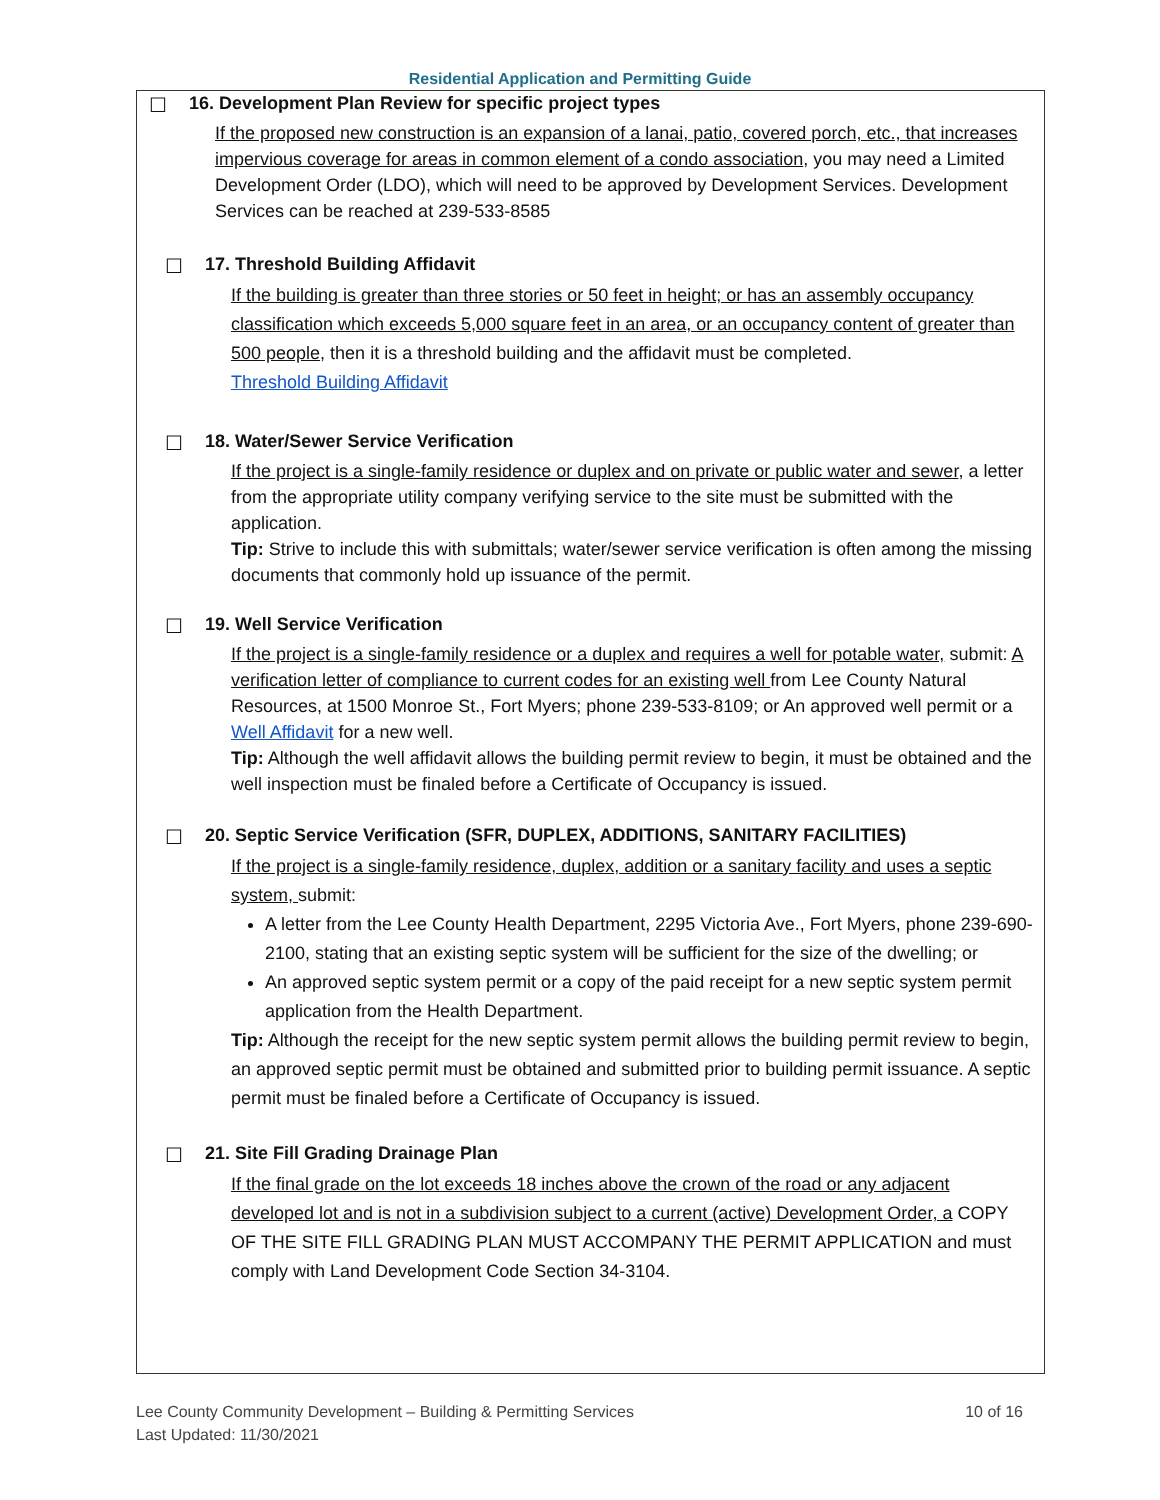Residential Application and Permitting Guide
☐
16. Development Plan Review for specific project types
If the proposed new construction is an expansion of a lanai, patio, covered porch, etc., that increases impervious coverage for areas in common element of a condo association, you may need a Limited Development Order (LDO), which will need to be approved by Development Services. Development Services can be reached at 239-533-8585
☐
17. Threshold Building Affidavit
If the building is greater than three stories or 50 feet in height; or has an assembly occupancy classification which exceeds 5,000 square feet in an area, or an occupancy content of greater than 500 people, then it is a threshold building and the affidavit must be completed.
Threshold Building Affidavit
☐
18. Water/Sewer Service Verification
If the project is a single-family residence or duplex and on private or public water and sewer, a letter from the appropriate utility company verifying service to the site must be submitted with the application.
Tip: Strive to include this with submittals; water/sewer service verification is often among the missing documents that commonly hold up issuance of the permit.
☐
19. Well Service Verification
If the project is a single-family residence or a duplex and requires a well for potable water, submit: A verification letter of compliance to current codes for an existing well from Lee County Natural Resources, at 1500 Monroe St., Fort Myers; phone 239-533-8109; or An approved well permit or a Well Affidavit for a new well.
Tip: Although the well affidavit allows the building permit review to begin, it must be obtained and the well inspection must be finaled before a Certificate of Occupancy is issued.
☐
20. Septic Service Verification (SFR, DUPLEX, ADDITIONS, SANITARY FACILITIES)
If the project is a single-family residence, duplex, addition or a sanitary facility and uses a septic system, submit:
A letter from the Lee County Health Department, 2295 Victoria Ave., Fort Myers, phone 239-690-2100, stating that an existing septic system will be sufficient for the size of the dwelling; or
An approved septic system permit or a copy of the paid receipt for a new septic system permit application from the Health Department.
Tip: Although the receipt for the new septic system permit allows the building permit review to begin, an approved septic permit must be obtained and submitted prior to building permit issuance. A septic permit must be finaled before a Certificate of Occupancy is issued.
☐
21. Site Fill Grading Drainage Plan
If the final grade on the lot exceeds 18 inches above the crown of the road or any adjacent developed lot and is not in a subdivision subject to a current (active) Development Order, a COPY OF THE SITE FILL GRADING PLAN MUST ACCOMPANY THE PERMIT APPLICATION and must comply with Land Development Code Section 34-3104.
Lee County Community Development – Building & Permitting Services
Last Updated: 11/30/2021
10 of 16